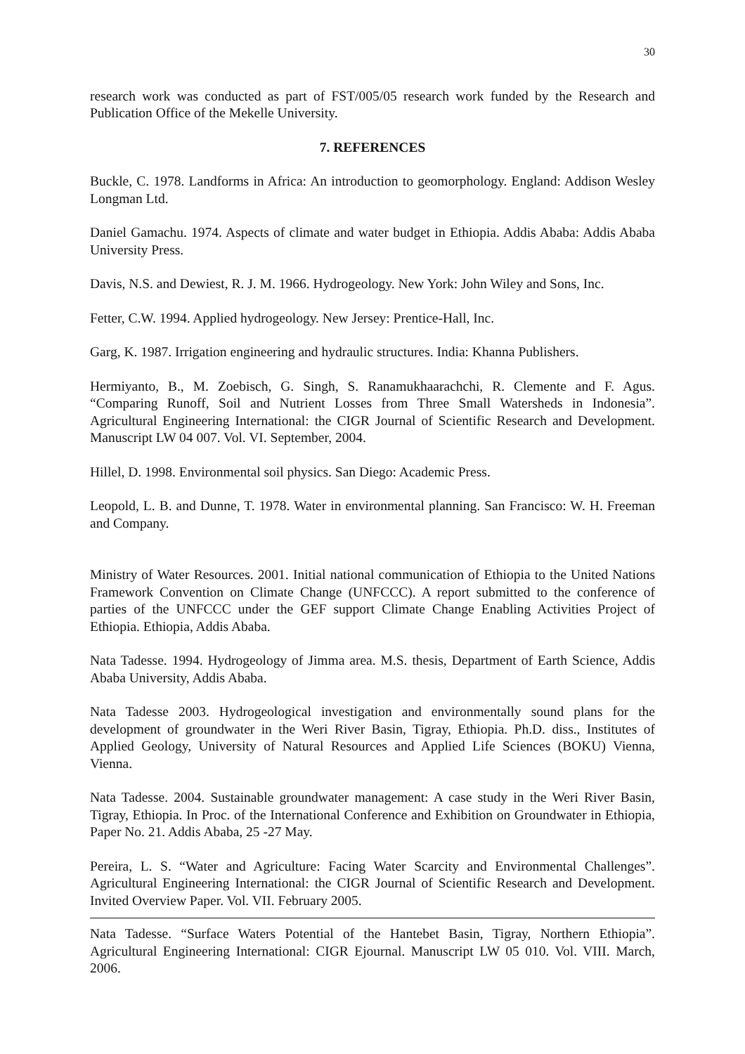30
research work was conducted as part of FST/005/05 research work funded by the Research and Publication Office of the Mekelle University.
7. REFERENCES
Buckle, C. 1978. Landforms in Africa: An introduction to geomorphology. England: Addison Wesley Longman Ltd.
Daniel Gamachu. 1974. Aspects of climate and water budget in Ethiopia. Addis Ababa: Addis Ababa University Press.
Davis, N.S. and Dewiest, R. J. M. 1966. Hydrogeology. New York: John Wiley and Sons, Inc.
Fetter, C.W. 1994. Applied hydrogeology. New Jersey: Prentice-Hall, Inc.
Garg, K. 1987. Irrigation engineering and hydraulic structures. India: Khanna Publishers.
Hermiyanto, B., M. Zoebisch, G. Singh, S. Ranamukhaarachchi, R. Clemente and F. Agus. “Comparing Runoff, Soil and Nutrient Losses from Three Small Watersheds in Indonesia”. Agricultural Engineering International: the CIGR Journal of Scientific Research and Development. Manuscript LW 04 007. Vol. VI. September, 2004.
Hillel, D. 1998. Environmental soil physics. San Diego: Academic Press.
Leopold, L. B. and Dunne, T. 1978. Water in environmental planning. San Francisco: W. H. Freeman and Company.
Ministry of Water Resources. 2001. Initial national communication of Ethiopia to the United Nations Framework Convention on Climate Change (UNFCCC). A report submitted to the conference of parties of the UNFCCC under the GEF support Climate Change Enabling Activities Project of Ethiopia. Ethiopia, Addis Ababa.
Nata Tadesse. 1994. Hydrogeology of Jimma area. M.S. thesis, Department of Earth Science, Addis Ababa University, Addis Ababa.
Nata Tadesse 2003. Hydrogeological investigation and environmentally sound plans for the development of groundwater in the Weri River Basin, Tigray, Ethiopia. Ph.D. diss., Institutes of Applied Geology, University of Natural Resources and Applied Life Sciences (BOKU) Vienna, Vienna.
Nata Tadesse. 2004. Sustainable groundwater management: A case study in the Weri River Basin, Tigray, Ethiopia. In Proc. of the International Conference and Exhibition on Groundwater in Ethiopia, Paper No. 21. Addis Ababa, 25 -27 May.
Pereira, L. S. “Water and Agriculture: Facing Water Scarcity and Environmental Challenges”. Agricultural Engineering International: the CIGR Journal of Scientific Research and Development. Invited Overview Paper. Vol. VII. February 2005.
Nata Tadesse. “Surface Waters Potential of the Hantebet Basin, Tigray, Northern Ethiopia”. Agricultural Engineering International: CIGR Ejournal. Manuscript LW 05 010. Vol. VIII. March, 2006.